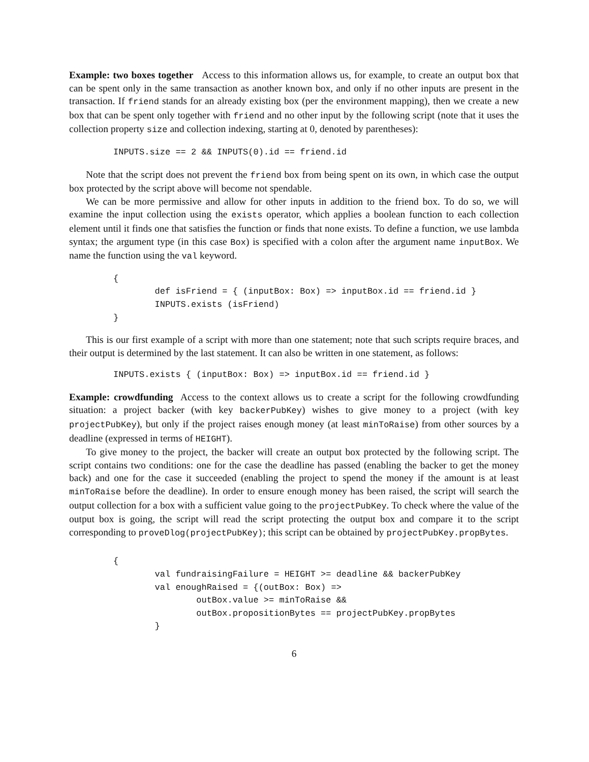Example: two boxes together Access to this information allows us, for example, to create an output box that can be spent only in the same transaction as another known box, and only if no other inputs are present in the transaction. If friend stands for an already existing box (per the environment mapping), then we create a new box that can be spent only together with friend and no other input by the following script (note that it uses the collection property size and collection indexing, starting at 0, denoted by parentheses):
INPUTS.size == 2 && INPUTS(0).id == friend.id
Note that the script does not prevent the friend box from being spent on its own, in which case the output box protected by the script above will become not spendable.
We can be more permissive and allow for other inputs in addition to the friend box. To do so, we will examine the input collection using the exists operator, which applies a boolean function to each collection element until it finds one that satisfies the function or finds that none exists. To define a function, we use lambda syntax; the argument type (in this case Box) is specified with a colon after the argument name inputBox. We name the function using the val keyword.
{
        def isFriend = { (inputBox: Box) => inputBox.id == friend.id }
        INPUTS.exists (isFriend)
}
This is our first example of a script with more than one statement; note that such scripts require braces, and their output is determined by the last statement. It can also be written in one statement, as follows:
INPUTS.exists { (inputBox: Box) => inputBox.id == friend.id }
Example: crowdfunding Access to the context allows us to create a script for the following crowdfunding situation: a project backer (with key backerPubKey) wishes to give money to a project (with key projectPubKey), but only if the project raises enough money (at least minToRaise) from other sources by a deadline (expressed in terms of HEIGHT).
To give money to the project, the backer will create an output box protected by the following script. The script contains two conditions: one for the case the deadline has passed (enabling the backer to get the money back) and one for the case it succeeded (enabling the project to spend the money if the amount is at least minToRaise before the deadline). In order to ensure enough money has been raised, the script will search the output collection for a box with a sufficient value going to the projectPubKey. To check where the value of the output box is going, the script will read the script protecting the output box and compare it to the script corresponding to proveDlog(projectPubKey); this script can be obtained by projectPubKey.propBytes.
{
        val fundraisingFailure = HEIGHT >= deadline && backerPubKey
        val enoughRaised = {(outBox: Box) =>
                outBox.value >= minToRaise &&
                outBox.propositionBytes == projectPubKey.propBytes
        }
6